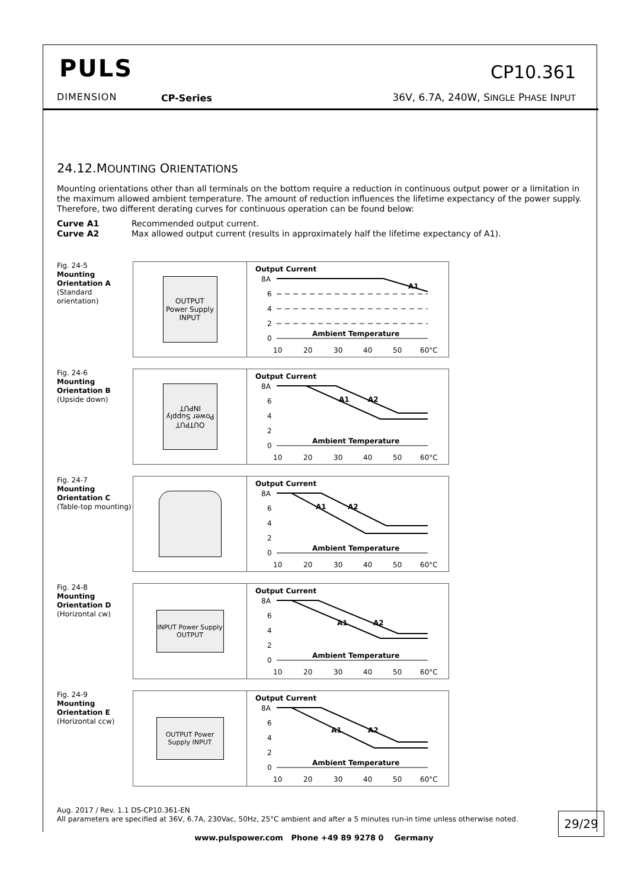PULS
DIMENSION CP-Series
CP10.361
36V, 6.7A, 240W, SINGLE PHASE INPUT
24.12.MOUNTING ORIENTATIONS
Mounting orientations other than all terminals on the bottom require a reduction in continuous output power or a limitation in the maximum allowed ambient temperature. The amount of reduction influences the lifetime expectancy of the power supply. Therefore, two different derating curves for continuous operation can be found below:
Curve A1 Recommended output current.
Curve A2 Max allowed output current (results in approximately half the lifetime expectancy of A1).
Fig. 24-5
Mounting Orientation A
(Standard orientation)
OUTPUT
Power Supply
INPUT
Output Current
8A
6
4
2
0
Ambient Temperature
A1
10
20
30
40
50
60°C
Fig. 24-6
Mounting Orientation B
(Upside down)
OUTPUT
Power Supply
INPUT
Output Current
8A
6
4
2
0
Ambient Temperature
A1
A2
10
20
30
40
50
60°C
Fig. 24-7
Mounting Orientation C
(Table-top mounting)
Output Current
8A
6
4
2
0
Ambient Temperature
A1
A2
10
20
30
40
50
60°C
Fig. 24-8
Mounting Orientation D
(Horizontal cw)
INPUT Power Supply OUTPUT
Output Current
8A
6
4
2
0
Ambient Temperature
A1
A2
10
20
30
40
50
60°C
Fig. 24-9
Mounting Orientation E
(Horizontal ccw)
OUTPUT Power Supply INPUT
Output Current
8A
6
4
2
0
Ambient Temperature
A1
A2
10
20
30
40
50
60°C
Aug. 2017 / Rev. 1.1 DS-CP10.361-EN
All parameters are specified at 36V, 6.7A, 230Vac, 50Hz, 25°C ambient and after a 5 minutes run-in time unless otherwise noted.
29/29
www.pulspower.com Phone +49 89 9278 0 Germany